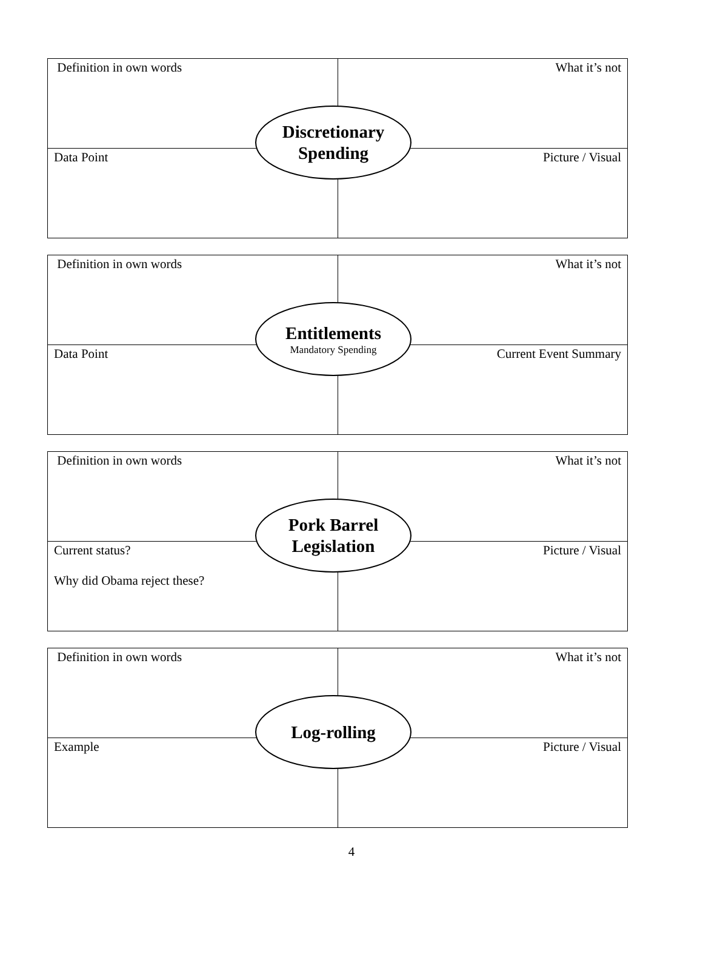| Definition in own words | What it’s not |
| Data Point | Picture / Visual |
Discretionary
Spending
| Definition in own words | What it’s not |
| Data Point | Current Event Summary |
Entitlements
Mandatory Spending
| Definition in own words | What it’s not |
| Current status? Why did Obama reject these? | Picture / Visual |
Pork Barrel
Legislation
| Definition in own words | What it’s not |
| Example | Picture / Visual |
Log-rolling
4